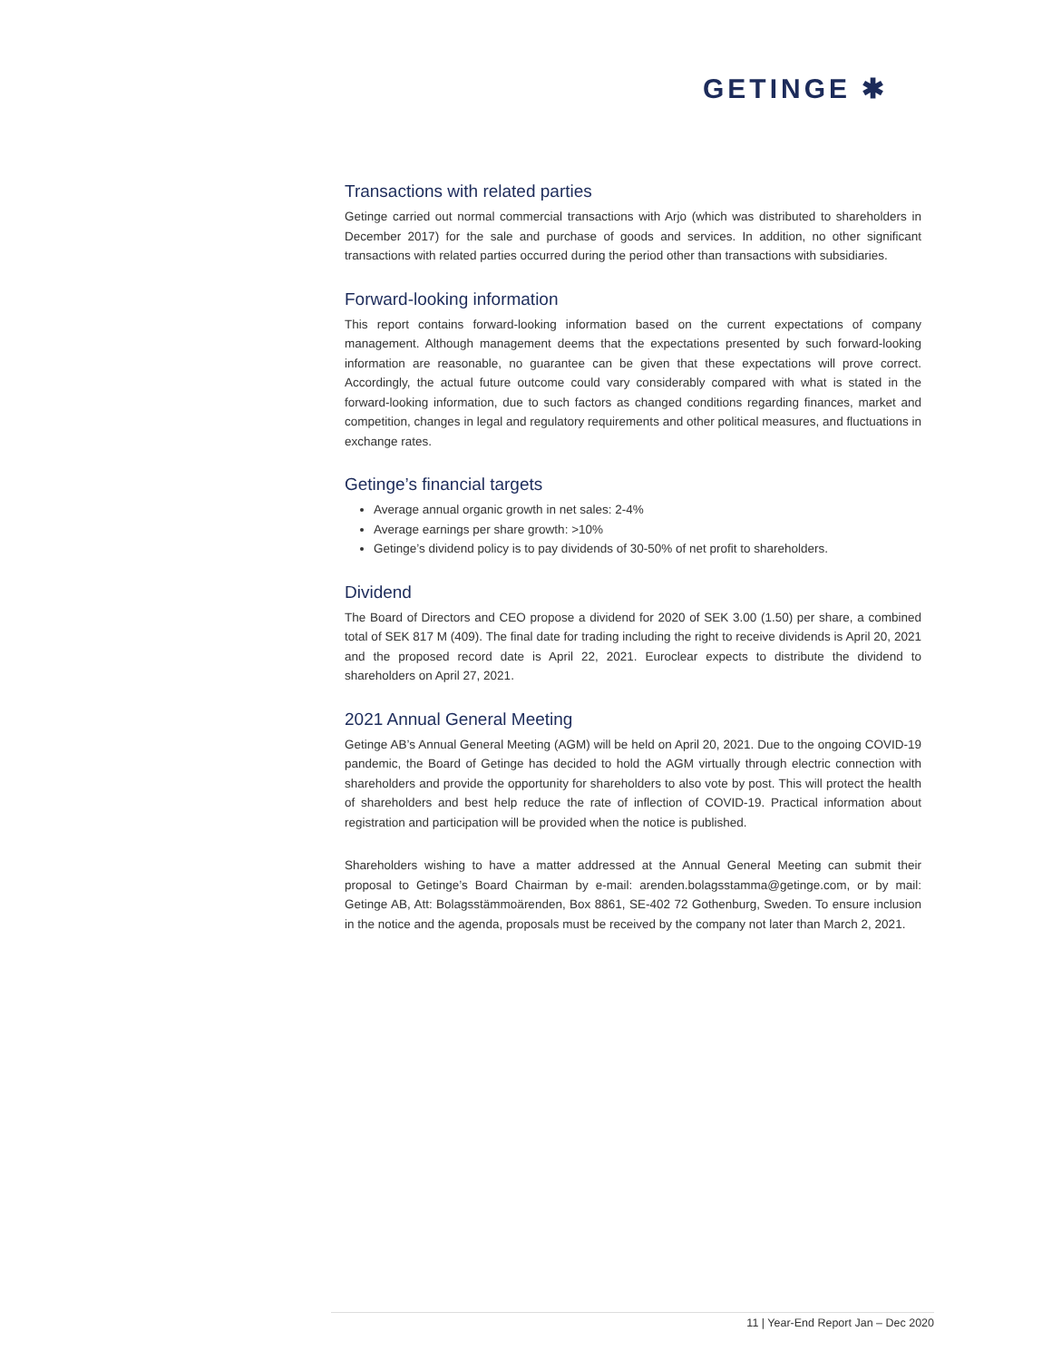GETINGE ✱
Transactions with related parties
Getinge carried out normal commercial transactions with Arjo (which was distributed to shareholders in December 2017) for the sale and purchase of goods and services. In addition, no other significant transactions with related parties occurred during the period other than transactions with subsidiaries.
Forward-looking information
This report contains forward-looking information based on the current expectations of company management. Although management deems that the expectations presented by such forward-looking information are reasonable, no guarantee can be given that these expectations will prove correct. Accordingly, the actual future outcome could vary considerably compared with what is stated in the forward-looking information, due to such factors as changed conditions regarding finances, market and competition, changes in legal and regulatory requirements and other political measures, and fluctuations in exchange rates.
Getinge’s financial targets
Average annual organic growth in net sales: 2-4%
Average earnings per share growth: >10%
Getinge’s dividend policy is to pay dividends of 30-50% of net profit to shareholders.
Dividend
The Board of Directors and CEO propose a dividend for 2020 of SEK 3.00 (1.50) per share, a combined total of SEK 817 M (409). The final date for trading including the right to receive dividends is April 20, 2021 and the proposed record date is April 22, 2021. Euroclear expects to distribute the dividend to shareholders on April 27, 2021.
2021 Annual General Meeting
Getinge AB’s Annual General Meeting (AGM) will be held on April 20, 2021. Due to the ongoing COVID-19 pandemic, the Board of Getinge has decided to hold the AGM virtually through electric connection with shareholders and provide the opportunity for shareholders to also vote by post. This will protect the health of shareholders and best help reduce the rate of inflection of COVID-19. Practical information about registration and participation will be provided when the notice is published.
Shareholders wishing to have a matter addressed at the Annual General Meeting can submit their proposal to Getinge’s Board Chairman by e-mail: arenden.bolagsstamma@getinge.com, or by mail: Getinge AB, Att: Bolagsstämmoärenden, Box 8861, SE-402 72 Gothenburg, Sweden. To ensure inclusion in the notice and the agenda, proposals must be received by the company not later than March 2, 2021.
11 | Year-End Report Jan – Dec 2020